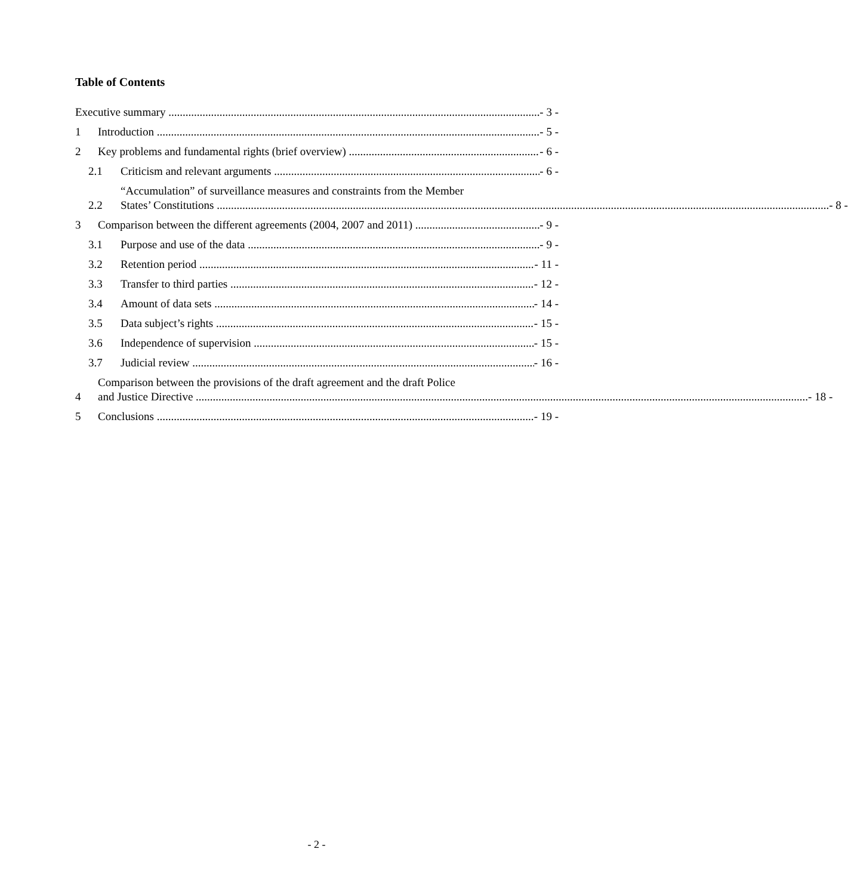Table of Contents
Executive summary - 3 -
1 Introduction - 5 -
2 Key problems and fundamental rights (brief overview) - 6 -
2.1 Criticism and relevant arguments - 6 -
2.2
“Accumulation” of surveillance measures and constraints from the Member
States’ Constitutions - 8 -
3 Comparison between the different agreements (2004, 2007 and 2011) - 9 -
3.1 Purpose and use of the data - 9 -
3.2 Retention period - 11 -
3.3 Transfer to third parties - 12 -
3.4 Amount of data sets - 14 -
3.5 Data subject’s rights - 15 -
3.6 Independence of supervision - 15 -
3.7 Judicial review - 16 -
4
Comparison between the provisions of the draft agreement and the draft Police
and Justice Directive - 18 -
5 Conclusions - 19 -
- 2 -